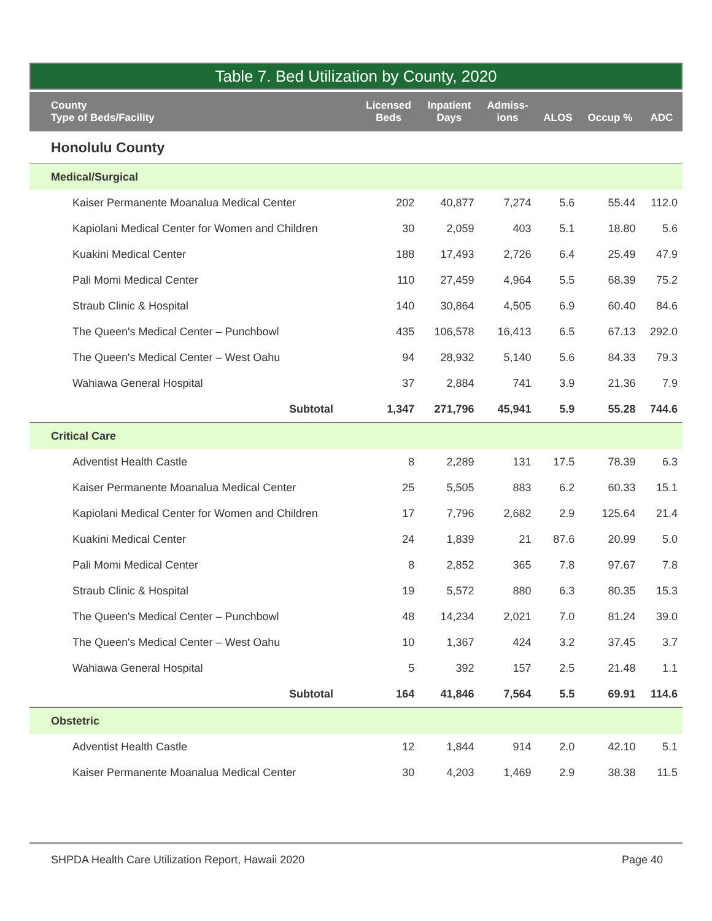Table 7. Bed Utilization by County, 2020
| County Type of Beds/Facility | Licensed Beds | Inpatient Days | Admiss- ions | ALOS | Occup % | ADC |
| --- | --- | --- | --- | --- | --- | --- |
| Honolulu County | | | | | | |
| Medical/Surgical | | | | | | |
| Kaiser Permanente Moanalua Medical Center | 202 | 40,877 | 7,274 | 5.6 | 55.44 | 112.0 |
| Kapiolani Medical Center for Women and Children | 30 | 2,059 | 403 | 5.1 | 18.80 | 5.6 |
| Kuakini Medical Center | 188 | 17,493 | 2,726 | 6.4 | 25.49 | 47.9 |
| Pali Momi Medical Center | 110 | 27,459 | 4,964 | 5.5 | 68.39 | 75.2 |
| Straub Clinic & Hospital | 140 | 30,864 | 4,505 | 6.9 | 60.40 | 84.6 |
| The Queen's Medical Center – Punchbowl | 435 | 106,578 | 16,413 | 6.5 | 67.13 | 292.0 |
| The Queen's Medical Center – West Oahu | 94 | 28,932 | 5,140 | 5.6 | 84.33 | 79.3 |
| Wahiawa General Hospital | 37 | 2,884 | 741 | 3.9 | 21.36 | 7.9 |
| Subtotal | 1,347 | 271,796 | 45,941 | 5.9 | 55.28 | 744.6 |
| Critical Care | | | | | | |
| Adventist Health Castle | 8 | 2,289 | 131 | 17.5 | 78.39 | 6.3 |
| Kaiser Permanente Moanalua Medical Center | 25 | 5,505 | 883 | 6.2 | 60.33 | 15.1 |
| Kapiolani Medical Center for Women and Children | 17 | 7,796 | 2,682 | 2.9 | 125.64 | 21.4 |
| Kuakini Medical Center | 24 | 1,839 | 21 | 87.6 | 20.99 | 5.0 |
| Pali Momi Medical Center | 8 | 2,852 | 365 | 7.8 | 97.67 | 7.8 |
| Straub Clinic & Hospital | 19 | 5,572 | 880 | 6.3 | 80.35 | 15.3 |
| The Queen's Medical Center – Punchbowl | 48 | 14,234 | 2,021 | 7.0 | 81.24 | 39.0 |
| The Queen's Medical Center – West Oahu | 10 | 1,367 | 424 | 3.2 | 37.45 | 3.7 |
| Wahiawa General Hospital | 5 | 392 | 157 | 2.5 | 21.48 | 1.1 |
| Subtotal | 164 | 41,846 | 7,564 | 5.5 | 69.91 | 114.6 |
| Obstetric | | | | | | |
| Adventist Health Castle | 12 | 1,844 | 914 | 2.0 | 42.10 | 5.1 |
| Kaiser Permanente Moanalua Medical Center | 30 | 4,203 | 1,469 | 2.9 | 38.38 | 11.5 |
SHPDA Health Care Utilization Report, Hawaii 2020 Page 40